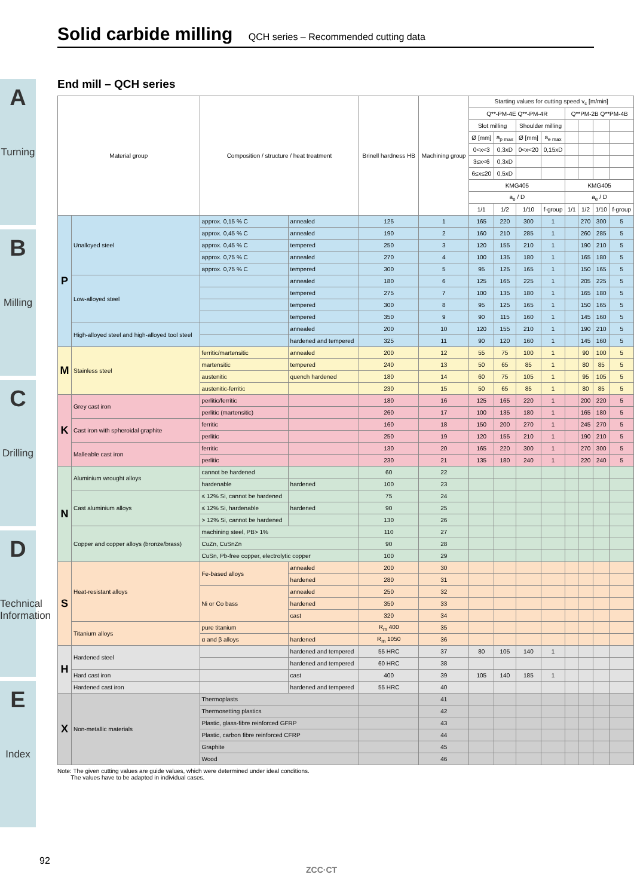A
Turning
B
Milling
C
Drilling
D
Technical Information
E
Index
Solid carbide milling QCH series – Recommended cutting data
End mill – QCH series
| Material group | | Composition / structure / heat treatment | | Brinell hardness HB | Machining group | Starting values for cutting speed v<sub>c</sub> [m/min] | | | | | | | |
| --- | --- | --- | --- | --- | --- | --- | --- | --- | --- | --- | --- | --- | --- |
| | | | | | | Q**-PM-4E Q**-PM-4R | | | | Q**PM-2B Q**PM-4B | | | |
| | | | | | | Slot milling | | Shoulder milling | | | | | |
| | | | | | | Ø [mm] | a<sub>p max</sub> | Ø [mm] | a<sub>e max</sub> | | | | |
| | | | | | | 0<x<3 | 0,3xD | 0<x<20 | 0,15xD | | | | |
| | | | | | | 3≤x<6 | 0,3xD | | | | | | |
| | | | | | | 6≤x≤20 | 0,5xD | | | | | | |
| | | | | | | KMG405 | | | | KMG405 | | | |
| | | | | | | a<sub>e</sub> / D | | | | a<sub>e</sub> / D | | | |
| | | | | | | 1/1 | 1/2 | 1/10 | f-group | 1/1 | 1/2 | 1/10 | f-group |
| P | Unalloyed steel | approx. 0,15 % C | annealed | 125 | 1 | 165 | 220 | 300 | 1 | | 270 | 300 | 5 |
| | | approx. 0,45 % C | annealed | 190 | 2 | 160 | 210 | 285 | 1 | | 260 | 285 | 5 |
| | | approx. 0,45 % C | tempered | 250 | 3 | 120 | 155 | 210 | 1 | | 190 | 210 | 5 |
| | | approx. 0,75 % C | annealed | 270 | 4 | 100 | 135 | 180 | 1 | | 165 | 180 | 5 |
| | | approx. 0,75 % C | tempered | 300 | 5 | 95 | 125 | 165 | 1 | | 150 | 165 | 5 |
| | Low-alloyed steel | | annealed | 180 | 6 | 125 | 165 | 225 | 1 | | 205 | 225 | 5 |
| | | | tempered | 275 | 7 | 100 | 135 | 180 | 1 | | 165 | 180 | 5 |
| | | | tempered | 300 | 8 | 95 | 125 | 165 | 1 | | 150 | 165 | 5 |
| | | | tempered | 350 | 9 | 90 | 115 | 160 | 1 | | 145 | 160 | 5 |
| | High-alloyed steel and high-alloyed tool steel | | annealed | 200 | 10 | 120 | 155 | 210 | 1 | | 190 | 210 | 5 |
| | | | hardened and tempered | 325 | 11 | 90 | 120 | 160 | 1 | | 145 | 160 | 5 |
| M | Stainless steel | ferritic/martensitic | annealed | 200 | 12 | 55 | 75 | 100 | 1 | | 90 | 100 | 5 |
| | | martensitic | tempered | 240 | 13 | 50 | 65 | 85 | 1 | | 80 | 85 | 5 |
| | | austenitic | quench hardened | 180 | 14 | 60 | 75 | 105 | 1 | | 95 | 105 | 5 |
| | | austenitic-ferritic | | 230 | 15 | 50 | 65 | 85 | 1 | | 80 | 85 | 5 |
| K | Grey cast iron | perlitic/ferritic | | 180 | 16 | 125 | 165 | 220 | 1 | | 200 | 220 | 5 |
| | | perlitic (martensitic) | | 260 | 17 | 100 | 135 | 180 | 1 | | 165 | 180 | 5 |
| | Cast iron with spheroidal graphite | ferritic | | 160 | 18 | 150 | 200 | 270 | 1 | | 245 | 270 | 5 |
| | | perlitic | | 250 | 19 | 120 | 155 | 210 | 1 | | 190 | 210 | 5 |
| | Malleable cast iron | ferritic | | 130 | 20 | 165 | 220 | 300 | 1 | | 270 | 300 | 5 |
| | | perlitic | | 230 | 21 | 135 | 180 | 240 | 1 | | 220 | 240 | 5 |
| N | Aluminium wrought alloys | cannot be hardened | | 60 | 22 | | | | | | | | |
| | | hardenable | hardened | 100 | 23 | | | | | | | | |
| | Cast aluminium alloys | ≤ 12% Si, cannot be hardened | | 75 | 24 | | | | | | | | |
| | | ≤ 12% Si, hardenable | hardened | 90 | 25 | | | | | | | | |
| | | > 12% Si, cannot be hardened | | 130 | 26 | | | | | | | | |
| | Copper and copper alloys (bronze/brass) | machining steel, PB> 1% | | 110 | 27 | | | | | | | | |
| | | CuZn, CuSnZn | | 90 | 28 | | | | | | | | |
| | | CuSn, Pb-free copper, electrolytic copper | | 100 | 29 | | | | | | | | |
| S | Heat-resistant alloys | Fe-based alloys | annealed | 200 | 30 | | | | | | | | |
| | | | hardened | 280 | 31 | | | | | | | | |
| | | Ni or Co bass | annealed | 250 | 32 | | | | | | | | |
| | | | hardened | 350 | 33 | | | | | | | | |
| | | | cast | 320 | 34 | | | | | | | | |
| | Titanium alloys | pure titanium | | R<sub>m</sub> 400 | 35 | | | | | | | | |
| | | α and β alloys | hardened | R<sub>m</sub> 1050 | 36 | | | | | | | | |
| H | Hardened steel | | hardened and tempered | 55 HRC | 37 | 80 | 105 | 140 | 1 | | | | |
| | | | hardened and tempered | 60 HRC | 38 | | | | | | | | |
| | Hard cast iron | | cast | 400 | 39 | 105 | 140 | 185 | 1 | | | | |
| | Hardened cast iron | | hardened and tempered | 55 HRC | 40 | | | | | | | | |
| X | Non-metallic materials | Thermoplasts | | | 41 | | | | | | | | |
| | | Thermosetting plastics | | | 42 | | | | | | | | |
| | | Plastic, glass-fibre reinforced GFRP | | | 43 | | | | | | | | |
| | | Plastic, carbon fibre reinforced CFRP | | | 44 | | | | | | | | |
| | | Graphite | | | 45 | | | | | | | | |
| | | Wood | | | 46 | | | | | | | | |
Note: The given cutting values are guide values, which were determined under ideal conditions.
The values have to be adapted in individual cases.
92
ZCC·CT